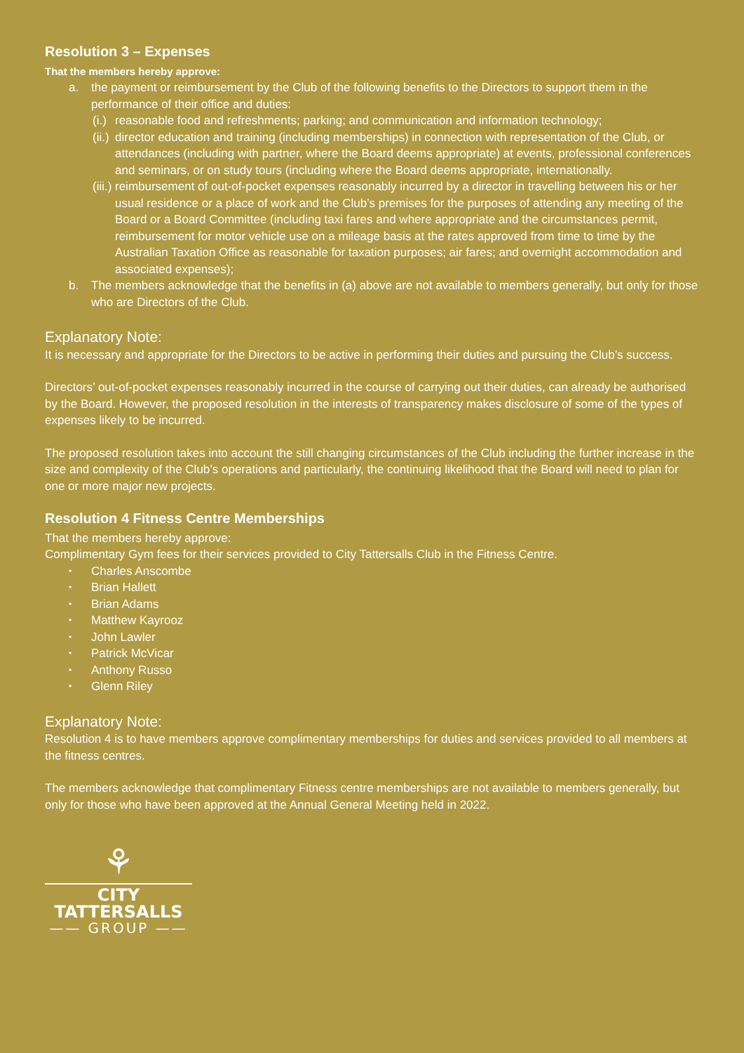Resolution 3 – Expenses
That the members hereby approve:
a. the payment or reimbursement by the Club of the following benefits to the Directors to support them in the performance of their office and duties:
(i.)
reasonable food and refreshments; parking; and communication and information technology;
(ii.)
director education and training (including memberships) in connection with representation of the Club, or attendances (including with partner, where the Board deems appropriate) at events, professional conferences and seminars, or on study tours (including where the Board deems appropriate, internationally.
(iii.)
reimbursement of out-of-pocket expenses reasonably incurred by a director in travelling between his or her usual residence or a place of work and the Club’s premises for the purposes of attending any meeting of the Board or a Board Committee (including taxi fares and where appropriate and the circumstances permit, reimbursement for motor vehicle use on a mileage basis at the rates approved from time to time by the Australian Taxation Office as reasonable for taxation purposes; air fares; and overnight accommodation and associated expenses);
b. The members acknowledge that the benefits in (a) above are not available to members generally, but only for those who are Directors of the Club.
Explanatory Note:
It is necessary and appropriate for the Directors to be active in performing their duties and pursuing the Club’s success.
Directors’ out-of-pocket expenses reasonably incurred in the course of carrying out their duties, can already be authorised by the Board. However, the proposed resolution in the interests of transparency makes disclosure of some of the types of expenses likely to be incurred.
The proposed resolution takes into account the still changing circumstances of the Club including the further increase in the size and complexity of the Club’s operations and particularly, the continuing likelihood that the Board will need to plan for one or more major new projects.
Resolution 4 Fitness Centre Memberships
That the members hereby approve:
Complimentary Gym fees for their services provided to City Tattersalls Club in the Fitness Centre.
• Charles Anscombe
• Brian Hallett
• Brian Adams
• Matthew Kayrooz
• John Lawler
• Patrick McVicar
• Anthony Russo
• Glenn Riley
Explanatory Note:
Resolution 4 is to have members approve complimentary memberships for duties and services provided to all members at the fitness centres.
The members acknowledge that complimentary Fitness centre memberships are not available to members generally, but only for those who have been approved at the Annual General Meeting held in 2022.
⚘
CITY TATTERSALLS
—— GROUP ——